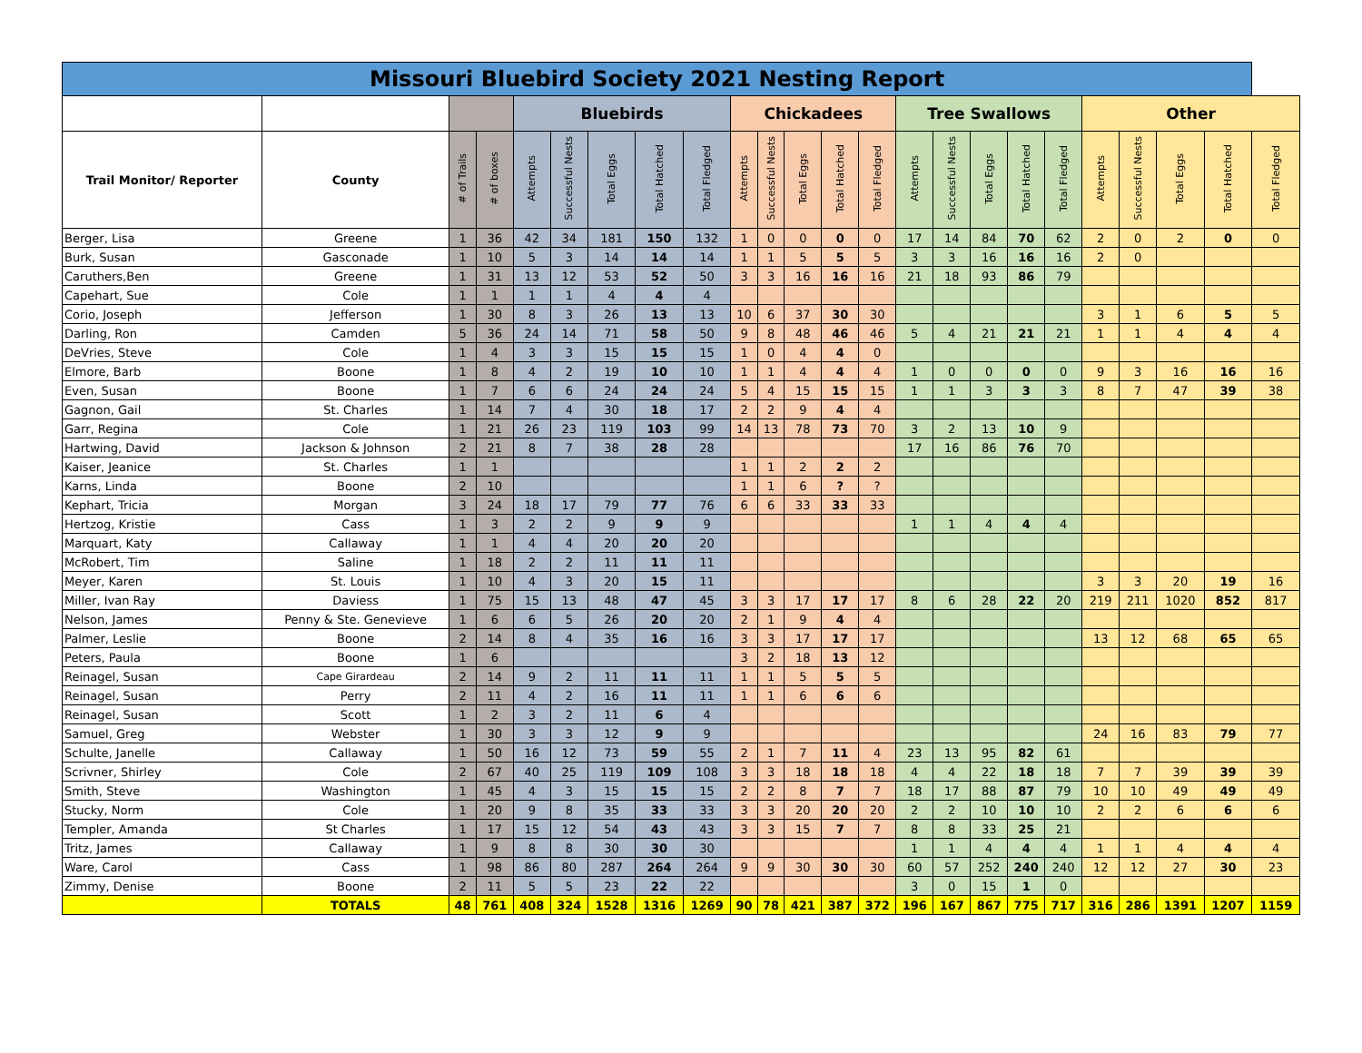| Missouri Bluebird Society 2021 Nesting Report | | | | | | | | | | | | | | | | | | | | | | | |
| --- | --- | --- | --- | --- | --- | --- | --- | --- | --- | --- | --- | --- | --- | --- | --- | --- | --- | --- | --- | --- | --- | --- | --- |
| | | | | Bluebirds | | | | | Chickadees | | | | | Tree Swallows | | | | | Other | | | | |
| Trail Monitor/ Reporter | County | # of Trails | # of boxes | Attempts | Successful Nests | Total Eggs | Total Hatched | Total Fledged | Attempts | Successful Nests | Total Eggs | Total Hatched | Total Fledged | Attempts | Successful Nests | Total Eggs | Total Hatched | Total Fledged | Attempts | Successful Nests | Total Eggs | Total Hatched | Total Fledged |
| Berger, Lisa | Greene | 1 | 36 | 42 | 34 | 181 | 150 | 132 | 1 | 0 | 0 | 0 | 0 | 17 | 14 | 84 | 70 | 62 | 2 | 0 | 2 | 0 | 0 |
| Burk, Susan | Gasconade | 1 | 10 | 5 | 3 | 14 | 14 | 14 | 1 | 1 | 5 | 5 | 5 | 3 | 3 | 16 | 16 | 16 | 2 | 0 | | | |
| Caruthers,Ben | Greene | 1 | 31 | 13 | 12 | 53 | 52 | 50 | 3 | 3 | 16 | 16 | 16 | 21 | 18 | 93 | 86 | 79 | | | | | |
| Capehart, Sue | Cole | 1 | 1 | 1 | 1 | 4 | 4 | 4 | | | | | | | | | | | | | | | |
| Corio, Joseph | Jefferson | 1 | 30 | 8 | 3 | 26 | 13 | 13 | 10 | 6 | 37 | 30 | 30 | | | | | | 3 | 1 | 6 | 5 | 5 |
| Darling, Ron | Camden | 5 | 36 | 24 | 14 | 71 | 58 | 50 | 9 | 8 | 48 | 46 | 46 | 5 | 4 | 21 | 21 | 21 | 1 | 1 | 4 | 4 | 4 |
| DeVries, Steve | Cole | 1 | 4 | 3 | 3 | 15 | 15 | 15 | 1 | 0 | 4 | 4 | 0 | | | | | | | | | | |
| Elmore, Barb | Boone | 1 | 8 | 4 | 2 | 19 | 10 | 10 | 1 | 1 | 4 | 4 | 4 | 1 | 0 | 0 | 0 | 0 | 9 | 3 | 16 | 16 | 16 |
| Even, Susan | Boone | 1 | 7 | 6 | 6 | 24 | 24 | 24 | 5 | 4 | 15 | 15 | 15 | 1 | 1 | 3 | 3 | 3 | 8 | 7 | 47 | 39 | 38 |
| Gagnon, Gail | St. Charles | 1 | 14 | 7 | 4 | 30 | 18 | 17 | 2 | 2 | 9 | 4 | 4 | | | | | | | | | | |
| Garr, Regina | Cole | 1 | 21 | 26 | 23 | 119 | 103 | 99 | 14 | 13 | 78 | 73 | 70 | 3 | 2 | 13 | 10 | 9 | | | | | |
| Hartwing, David | Jackson & Johnson | 2 | 21 | 8 | 7 | 38 | 28 | 28 | | | | | | 17 | 16 | 86 | 76 | 70 | | | | | |
| Kaiser, Jeanice | St. Charles | 1 | 1 | | | | | | 1 | 1 | 2 | 2 | 2 | | | | | | | | | | |
| Karns, Linda | Boone | 2 | 10 | | | | | | 1 | 1 | 6 | ? | ? | | | | | | | | | | |
| Kephart, Tricia | Morgan | 3 | 24 | 18 | 17 | 79 | 77 | 76 | 6 | 6 | 33 | 33 | 33 | | | | | | | | | | |
| Hertzog, Kristie | Cass | 1 | 3 | 2 | 2 | 9 | 9 | 9 | | | | | | 1 | 1 | 4 | 4 | 4 | | | | | |
| Marquart, Katy | Callaway | 1 | 1 | 4 | 4 | 20 | 20 | 20 | | | | | | | | | | | | | | | |
| McRobert, Tim | Saline | 1 | 18 | 2 | 2 | 11 | 11 | 11 | | | | | | | | | | | | | | | |
| Meyer, Karen | St. Louis | 1 | 10 | 4 | 3 | 20 | 15 | 11 | | | | | | | | | | | 3 | 3 | 20 | 19 | 16 |
| Miller, Ivan Ray | Daviess | 1 | 75 | 15 | 13 | 48 | 47 | 45 | 3 | 3 | 17 | 17 | 17 | 8 | 6 | 28 | 22 | 20 | 219 | 211 | 1020 | 852 | 817 |
| Nelson, James | Penny & Ste. Genevieve | 1 | 6 | 6 | 5 | 26 | 20 | 20 | 2 | 1 | 9 | 4 | 4 | | | | | | | | | | |
| Palmer, Leslie | Boone | 2 | 14 | 8 | 4 | 35 | 16 | 16 | 3 | 3 | 17 | 17 | 17 | | | | | | 13 | 12 | 68 | 65 | 65 |
| Peters, Paula | Boone | 1 | 6 | | | | | | 3 | 2 | 18 | 13 | 12 | | | | | | | | | | |
| Reinagel, Susan | Cape Girardeau | 2 | 14 | 9 | 2 | 11 | 11 | 11 | 1 | 1 | 5 | 5 | 5 | | | | | | | | | | |
| Reinagel, Susan | Perry | 2 | 11 | 4 | 2 | 16 | 11 | 11 | 1 | 1 | 6 | 6 | 6 | | | | | | | | | | |
| Reinagel, Susan | Scott | 1 | 2 | 3 | 2 | 11 | 6 | 4 | | | | | | | | | | | | | | | |
| Samuel, Greg | Webster | 1 | 30 | 3 | 3 | 12 | 9 | 9 | | | | | | | | | | | 24 | 16 | 83 | 79 | 77 |
| Schulte, Janelle | Callaway | 1 | 50 | 16 | 12 | 73 | 59 | 55 | 2 | 1 | 7 | 11 | 4 | 23 | 13 | 95 | 82 | 61 | | | | | |
| Scrivner, Shirley | Cole | 2 | 67 | 40 | 25 | 119 | 109 | 108 | 3 | 3 | 18 | 18 | 18 | 4 | 4 | 22 | 18 | 18 | 7 | 7 | 39 | 39 | 39 |
| Smith, Steve | Washington | 1 | 45 | 4 | 3 | 15 | 15 | 15 | 2 | 2 | 8 | 7 | 7 | 18 | 17 | 88 | 87 | 79 | 10 | 10 | 49 | 49 | 49 |
| Stucky, Norm | Cole | 1 | 20 | 9 | 8 | 35 | 33 | 33 | 3 | 3 | 20 | 20 | 20 | 2 | 2 | 10 | 10 | 10 | 2 | 2 | 6 | 6 | 6 |
| Templer, Amanda | St Charles | 1 | 17 | 15 | 12 | 54 | 43 | 43 | 3 | 3 | 15 | 7 | 7 | 8 | 8 | 33 | 25 | 21 | | | | | |
| Tritz, James | Callaway | 1 | 9 | 8 | 8 | 30 | 30 | 30 | | | | | | 1 | 1 | 4 | 4 | 4 | 1 | 1 | 4 | 4 | 4 |
| Ware, Carol | Cass | 1 | 98 | 86 | 80 | 287 | 264 | 264 | 9 | 9 | 30 | 30 | 30 | 60 | 57 | 252 | 240 | 240 | 12 | 12 | 27 | 30 | 23 |
| Zimmy, Denise | Boone | 2 | 11 | 5 | 5 | 23 | 22 | 22 | | | | | | 3 | 0 | 15 | 1 | 0 | | | | | |
| | TOTALS | 48 | 761 | 408 | 324 | 1528 | 1316 | 1269 | 90 | 78 | 421 | 387 | 372 | 196 | 167 | 867 | 775 | 717 | 316 | 286 | 1391 | 1207 | 1159 |